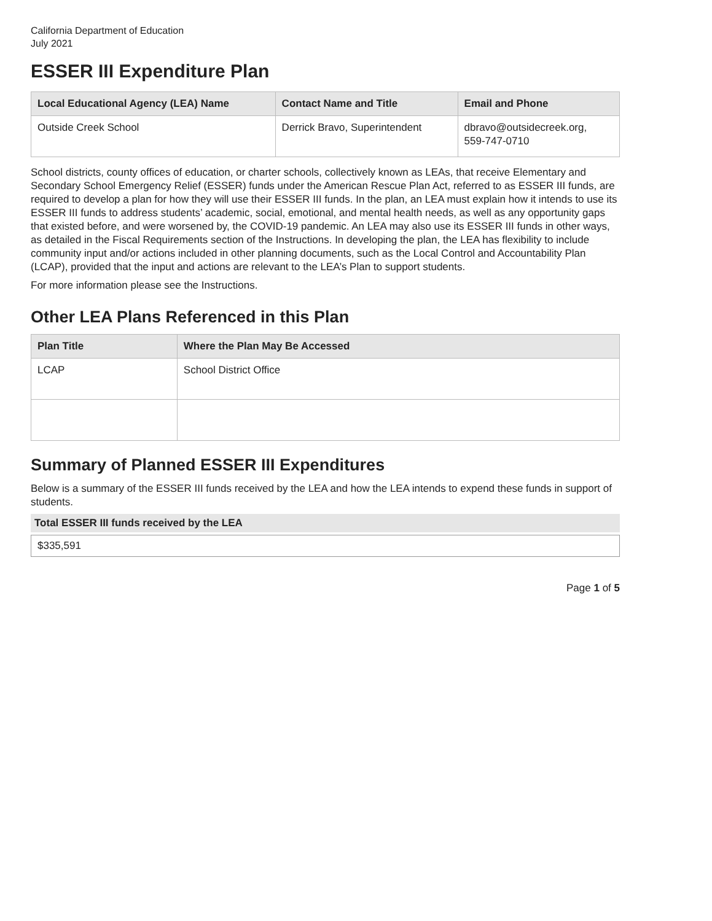California Department of Education
July 2021
ESSER III Expenditure Plan
| Local Educational Agency (LEA) Name | Contact Name and Title | Email and Phone |
| --- | --- | --- |
| Outside Creek School | Derrick Bravo, Superintendent | dbravo@outsidecreek.org, 559-747-0710 |
School districts, county offices of education, or charter schools, collectively known as LEAs, that receive Elementary and Secondary School Emergency Relief (ESSER) funds under the American Rescue Plan Act, referred to as ESSER III funds, are required to develop a plan for how they will use their ESSER III funds. In the plan, an LEA must explain how it intends to use its ESSER III funds to address students’ academic, social, emotional, and mental health needs, as well as any opportunity gaps that existed before, and were worsened by, the COVID-19 pandemic. An LEA may also use its ESSER III funds in other ways, as detailed in the Fiscal Requirements section of the Instructions. In developing the plan, the LEA has flexibility to include community input and/or actions included in other planning documents, such as the Local Control and Accountability Plan (LCAP), provided that the input and actions are relevant to the LEA’s Plan to support students.
For more information please see the Instructions.
Other LEA Plans Referenced in this Plan
| Plan Title | Where the Plan May Be Accessed |
| --- | --- |
| LCAP | School District Office |
Summary of Planned ESSER III Expenditures
Below is a summary of the ESSER III funds received by the LEA and how the LEA intends to expend these funds in support of students.
Total ESSER III funds received by the LEA
$335,591
Page 1 of 5